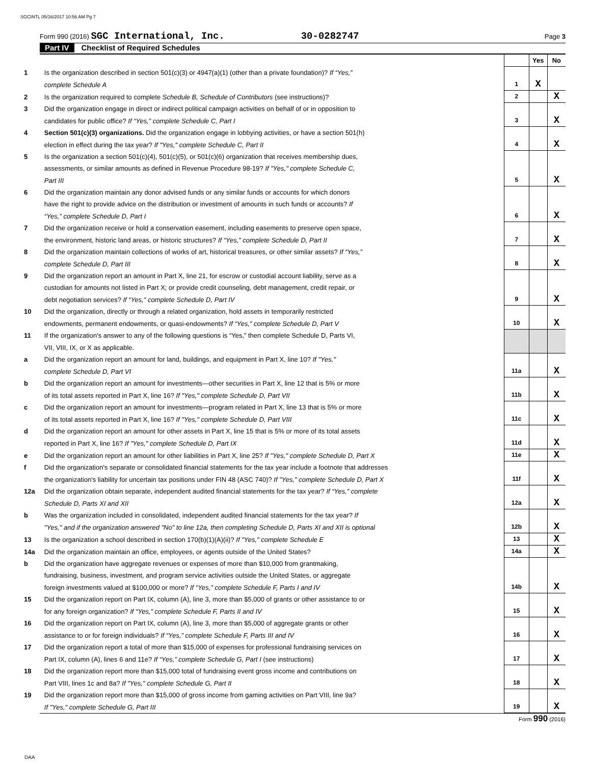SGCINTL 05/16/2017 10:56 AM Pg 7
Form 990 (2016) SGC International, Inc. 30-0282747 Page 3
Part IV Checklist of Required Schedules
| | | | Yes | No |
| 1 | Is the organization described in section 501(c)(3) or 4947(a)(1) (other than a private foundation)? If “Yes,” | | | |
| | complete Schedule A | 1 | X | |
| 2 | Is the organization required to complete Schedule B, Schedule of Contributors (see instructions)? | 2 | | X |
| 3 | Did the organization engage in direct or indirect political campaign activities on behalf of or in opposition to | | | |
| | candidates for public office? If “Yes,” complete Schedule C, Part I | 3 | | X |
| 4 | Section 501(c)(3) organizations. Did the organization engage in lobbying activities, or have a section 501(h) | | | |
| | election in effect during the tax year? If "Yes," complete Schedule C, Part II | 4 | | X |
| 5 | Is the organization a section 501(c)(4), 501(c)(5), or 501(c)(6) organization that receives membership dues, | | | |
| | assessments, or similar amounts as defined in Revenue Procedure 98-19? If "Yes," complete Schedule C, | | | |
| | Part III | 5 | | X |
| 6 | Did the organization maintain any donor advised funds or any similar funds or accounts for which donors | | | |
| | have the right to provide advice on the distribution or investment of amounts in such funds or accounts? If | | | |
| | “Yes,” complete Schedule D, Part I | 6 | | X |
| 7 | Did the organization receive or hold a conservation easement, including easements to preserve open space, | | | |
| | the environment, historic land areas, or historic structures? If “Yes,” complete Schedule D, Part II | 7 | | X |
| 8 | Did the organization maintain collections of works of art, historical treasures, or other similar assets? If “Yes,” | | | |
| | complete Schedule D, Part III | 8 | | X |
| 9 | Did the organization report an amount in Part X, line 21, for escrow or custodial account liability, serve as a | | | |
| | custodian for amounts not listed in Part X; or provide credit counseling, debt management, credit repair, or | | | |
| | debt negotiation services? If “Yes,” complete Schedule D, Part IV | 9 | | X |
| 10 | Did the organization, directly or through a related organization, hold assets in temporarily restricted | | | |
| | endowments, permanent endowments, or quasi-endowments? If “Yes,” complete Schedule D, Part V | 10 | | X |
| 11 | If the organization's answer to any of the following questions is “Yes,” then complete Schedule D, Parts VI, | | | |
| | VII, VIII, IX, or X as applicable. | | | |
| a | Did the organization report an amount for land, buildings, and equipment in Part X, line 10? If "Yes," | | | |
| | complete Schedule D, Part VI | 11a | | X |
| b | Did the organization report an amount for investments—other securities in Part X, line 12 that is 5% or more | | | |
| | of its total assets reported in Part X, line 16? If "Yes," complete Schedule D, Part VII | 11b | | X |
| c | Did the organization report an amount for investments—program related in Part X, line 13 that is 5% or more | | | |
| | of its total assets reported in Part X, line 16? If "Yes," complete Schedule D, Part VIII | 11c | | X |
| d | Did the organization report an amount for other assets in Part X, line 15 that is 5% or more of its total assets | | | |
| | reported in Part X, line 16? If "Yes," complete Schedule D, Part IX | 11d | | X |
| e | Did the organization report an amount for other liabilities in Part X, line 25? If "Yes," complete Schedule D, Part X | 11e | | X |
| f | Did the organization's separate or consolidated financial statements for the tax year include a footnote that addresses | | | |
| | the organization's liability for uncertain tax positions under FIN 48 (ASC 740)? If "Yes," complete Schedule D, Part X | 11f | | X |
| 12a | Did the organization obtain separate, independent audited financial statements for the tax year? If “Yes,” complete | | | |
| | Schedule D, Parts XI and XII | 12a | | X |
| b | Was the organization included in consolidated, independent audited financial statements for the tax year? If | | | |
| | "Yes," and if the organization answered "No" to line 12a, then completing Schedule D, Parts XI and XII is optional | 12b | | X |
| 13 | Is the organization a school described in section 170(b)(1)(A)(ii)? If "Yes," complete Schedule E | 13 | | X |
| 14a | Did the organization maintain an office, employees, or agents outside of the United States? | 14a | | X |
| b | Did the organization have aggregate revenues or expenses of more than $10,000 from grantmaking, | | | |
| | fundraising, business, investment, and program service activities outside the United States, or aggregate | | | |
| | foreign investments valued at $100,000 or more? If “Yes,” complete Schedule F, Parts I and IV | 14b | | X |
| 15 | Did the organization report on Part IX, column (A), line 3, more than $5,000 of grants or other assistance to or | | | |
| | for any foreign organization? If “Yes,” complete Schedule F, Parts II and IV | 15 | | X |
| 16 | Did the organization report on Part IX, column (A), line 3, more than $5,000 of aggregate grants or other | | | |
| | assistance to or for foreign individuals? If “Yes,” complete Schedule F, Parts III and IV | 16 | | X |
| 17 | Did the organization report a total of more than $15,000 of expenses for professional fundraising services on | | | |
| | Part IX, column (A), lines 6 and 11e? If “Yes,” complete Schedule G, Part I (see instructions) | 17 | | X |
| 18 | Did the organization report more than $15,000 total of fundraising event gross income and contributions on | | | |
| | Part VIII, lines 1c and 8a? If "Yes," complete Schedule G, Part II | 18 | | X |
| 19 | Did the organization report more than $15,000 of gross income from gaming activities on Part VIII, line 9a? | | | |
| | If "Yes," complete Schedule G, Part III | 19 | | X |
Form 990 (2016)
DAA